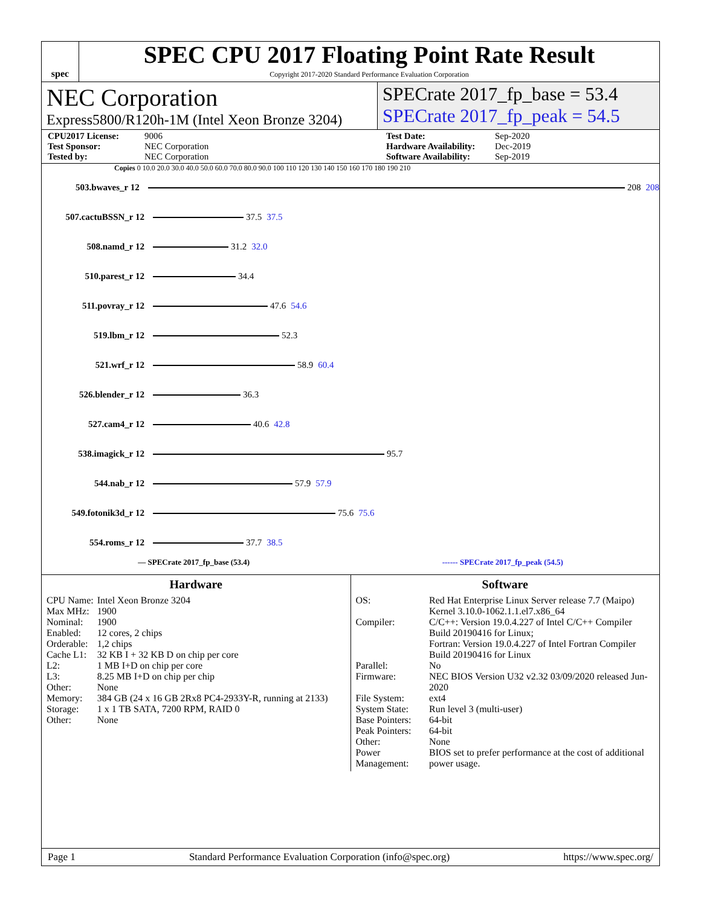spec
SPEC CPU 2017 Floating Point Rate Result
Copyright 2017-2020 Standard Performance Evaluation Corporation
NEC Corporation
Express5800/R120h-1M (Intel Xeon Bronze 3204)
SPECrate 2017_fp_base = 53.4
SPECrate 2017_fp_peak = 54.5
CPU2017 License: 9006 Test Date: Sep-2020 Test Sponsor: NEC Corporation Hardware Availability: Dec-2019 Tested by: NEC Corporation Software Availability: Sep-2019
Copies 0 10.0 20.0 30.0 40.0 50.0 60.0 70.0 80.0 90.0 100 110 120 130 140 150 160 170 180 190 210
503.bwaves_r 12 208 208
507.cactuBSSN_r 12 37.5 37.5
508.namd_r 12 31.2 32.0
510.parest_r 12 34.4
511.povray_r 12 47.6 54.6
519.lbm_r 12 52.3
521.wrf_r 12 58.9 60.4
526.blender_r 12 36.3
527.cam4_r 12 40.6 42.8
538.imagick_r 12 95.7
544.nab_r 12 57.9 57.9
549.fotonik3d_r 12 75.6 75.6
554.roms_r 12 37.7 38.5
— SPECrate 2017_fp_base (53.4) ------ SPECrate 2017_fp_peak (54.5)
Hardware
| CPU Name: | Intel Xeon Bronze 3204 |
| Max MHz: | 1900 |
| Nominal: | 1900 |
| Enabled: | 12 cores, 2 chips |
| Orderable: | 1,2 chips |
| Cache L1: | 32 KB I + 32 KB D on chip per core |
| L2: | 1 MB I+D on chip per core |
| L3: | 8.25 MB I+D on chip per chip |
| Other: | None |
| Memory: | 384 GB (24 x 16 GB 2Rx8 PC4-2933Y-R, running at 2133) |
| Storage: | 1 x 1 TB SATA, 7200 RPM, RAID 0 |
| Other: | None |
Software
| OS: | Red Hat Enterprise Linux Server release 7.7 (Maipo) Kernel 3.10.0-1062.1.1.el7.x86_64 |
| Compiler: | C/C++: Version 19.0.4.227 of Intel C/C++ Compiler Build 20190416 for Linux; Fortran: Version 19.0.4.227 of Intel Fortran Compiler Build 20190416 for Linux |
| Parallel: | No |
| Firmware: | NEC BIOS Version U32 v2.32 03/09/2020 released Jun-2020 |
| File System: | ext4 |
| System State: | Run level 3 (multi-user) |
| Base Pointers: | 64-bit |
| Peak Pointers: | 64-bit |
| Other: | None |
| Power Management: | BIOS set to prefer performance at the cost of additional power usage. |
Page 1 Standard Performance Evaluation Corporation (info@spec.org) https://www.spec.org/